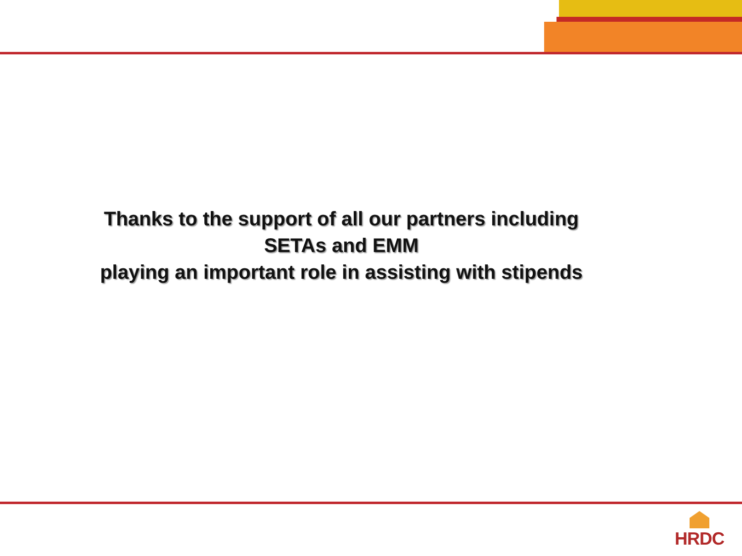Thanks to the support of all our partners including
SETAs and EMM
playing an important role in assisting with stipends
HRDC